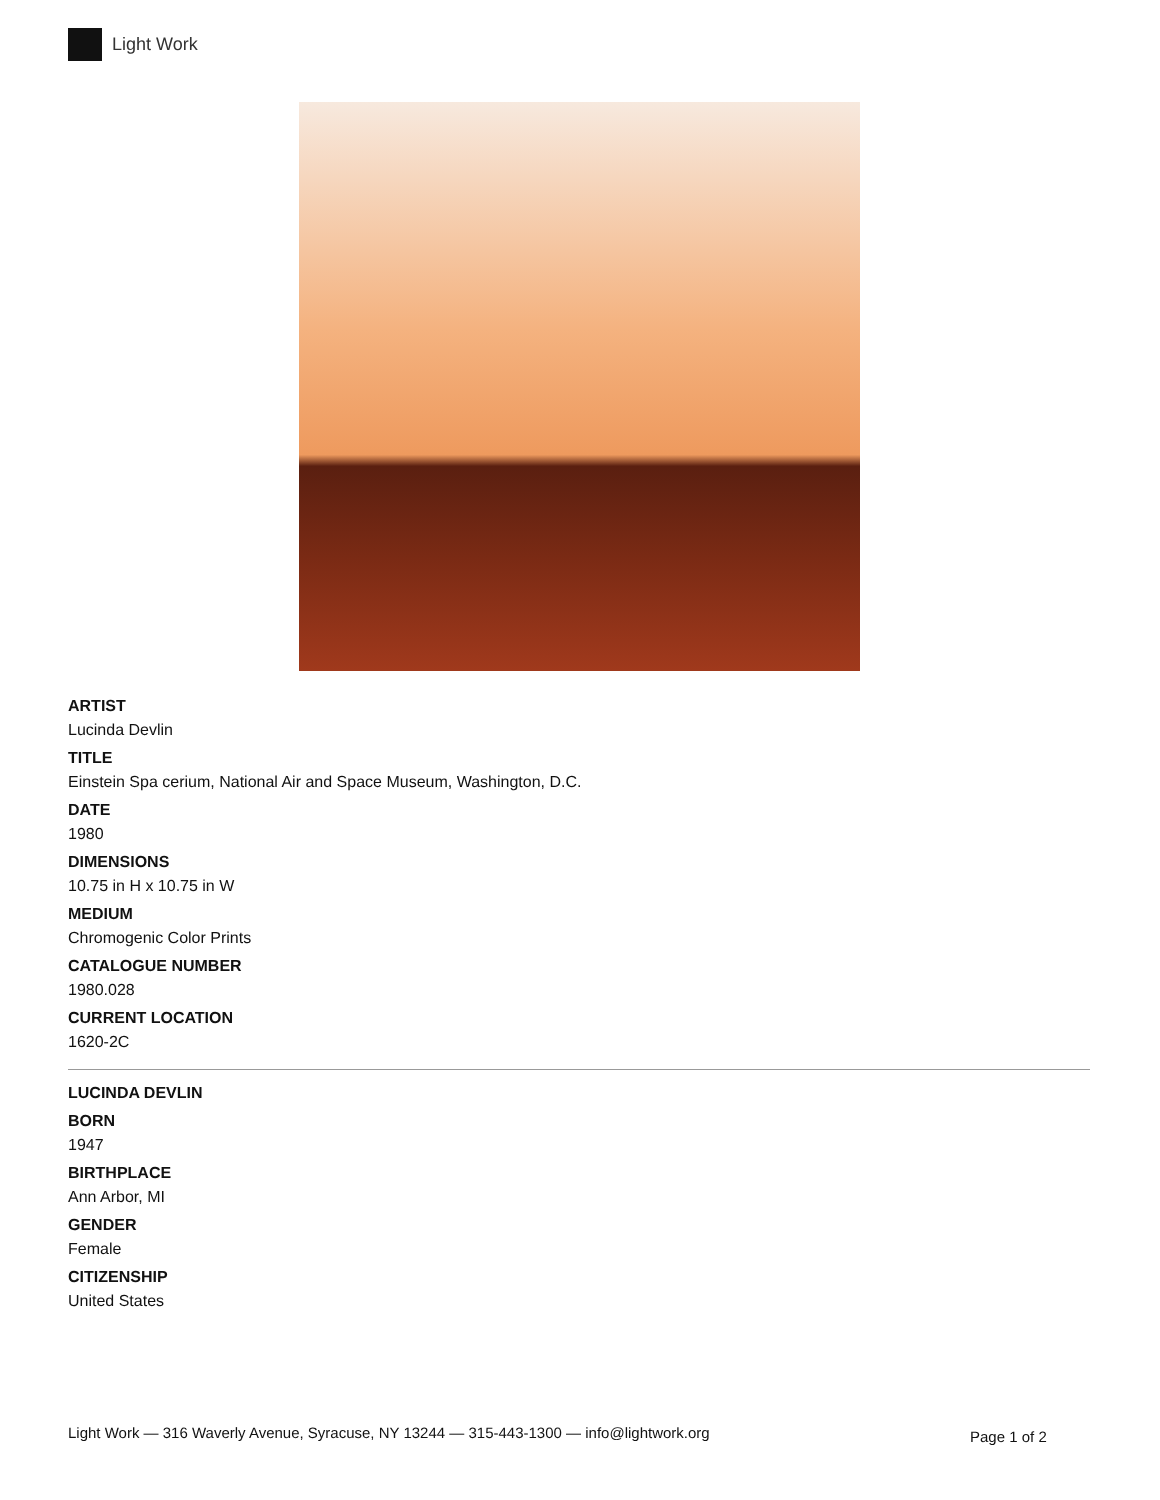Light Work
ARTIST
Lucinda Devlin
TITLE
Einstein Spa cerium, National Air and Space Museum, Washington, D.C.
DATE
1980
DIMENSIONS
10.75 in H x 10.75 in W
MEDIUM
Chromogenic Color Prints
CATALOGUE NUMBER
1980.028
CURRENT LOCATION
1620-2C
LUCINDA DEVLIN
BORN
1947
BIRTHPLACE
Ann Arbor, MI
GENDER
Female
CITIZENSHIP
United States
Light Work — 316 Waverly Avenue, Syracuse, NY 13244 — 315-443-1300 — info@lightwork.org
Page 1 of 2